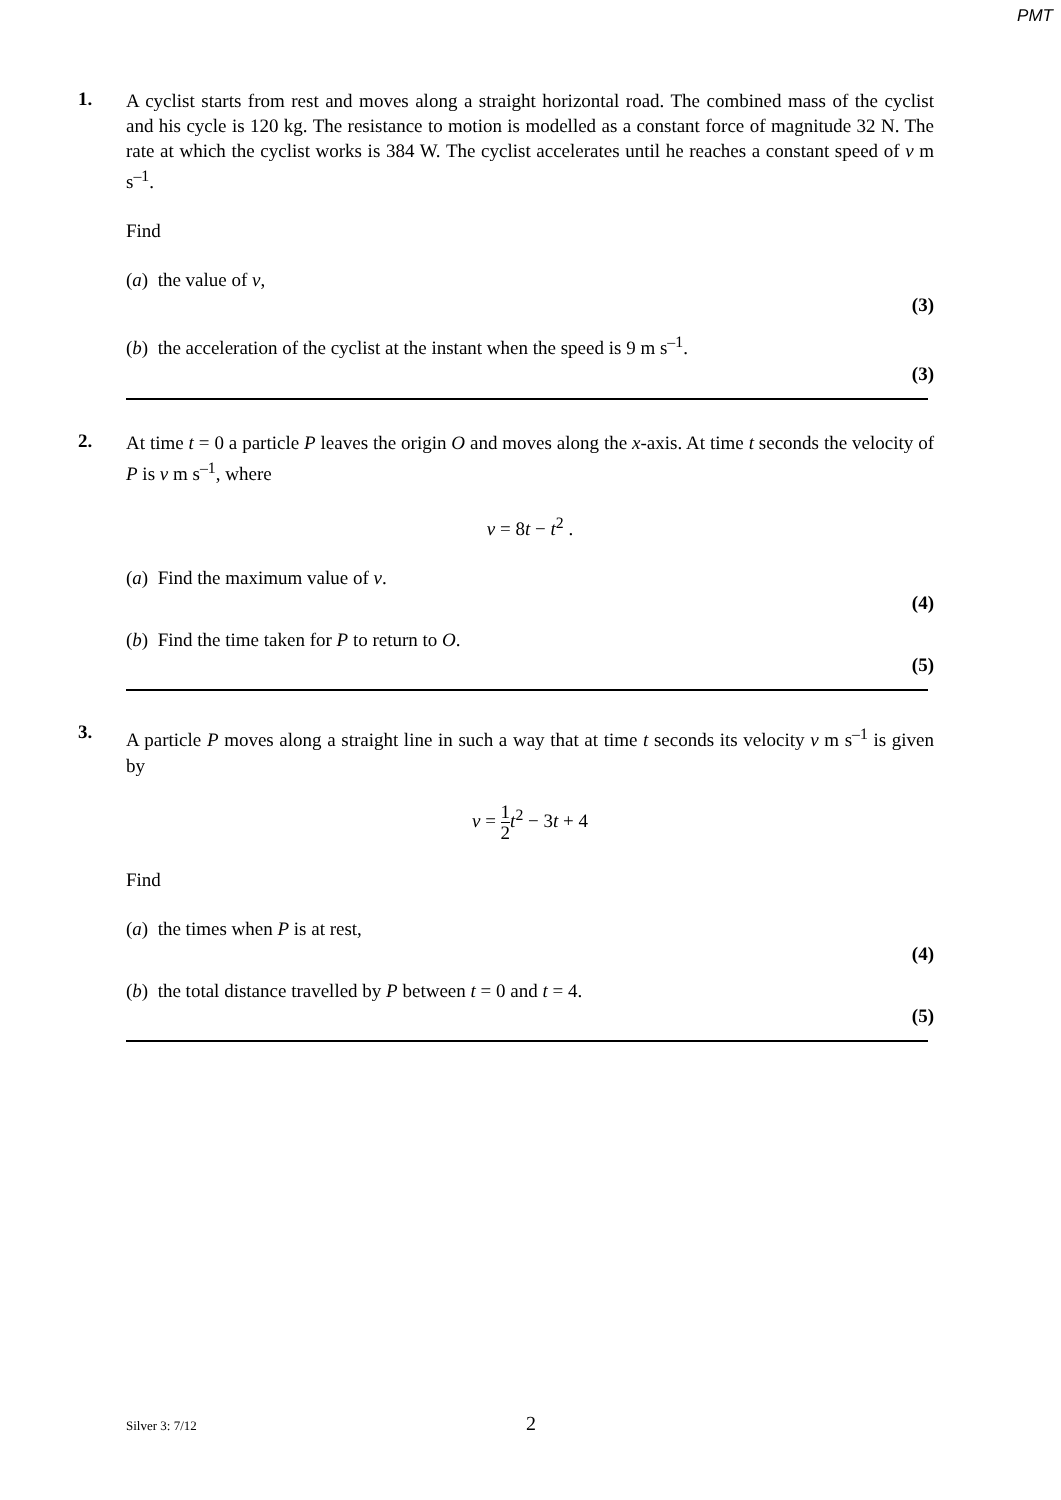PMT
1.
A cyclist starts from rest and moves along a straight horizontal road. The combined mass of the cyclist and his cycle is 120 kg. The resistance to motion is modelled as a constant force of magnitude 32 N. The rate at which the cyclist works is 384 W. The cyclist accelerates until he reaches a constant speed of v m s<sup>–1</sup>.
Find
(a) the value of v,
(3)
(b) the acceleration of the cyclist at the instant when the speed is 9 m s<sup>–1</sup>.
(3)
2.
At time t = 0 a particle P leaves the origin O and moves along the x-axis. At time t seconds the velocity of P is v m s<sup>–1</sup>, where
v = 8t − t<sup>2</sup> .
(a) Find the maximum value of v.
(4)
(b) Find the time taken for P to return to O.
(5)
3.
A particle P moves along a straight line in such a way that at time t seconds its velocity v m s<sup>–1</sup> is given by
v = 1 2 t<sup>2</sup> − 3t + 4
Find
(a) the times when P is at rest,
(4)
(b) the total distance travelled by P between t = 0 and t = 4.
(5)
Silver 3: 7/12
2